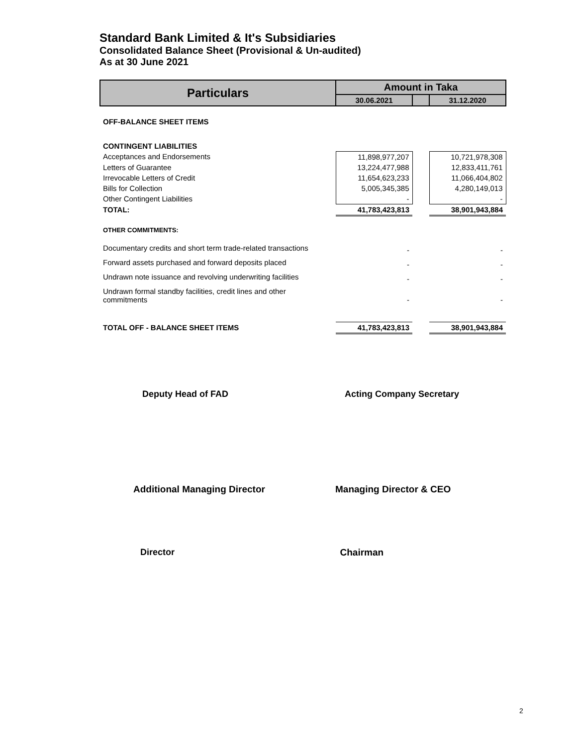Standard Bank Limited & It's Subsidiaries
Consolidated Balance Sheet (Provisional & Un-audited)
As at 30 June 2021
| Particulars | Amount in Taka | | |
| --- | --- | --- | --- |
| | 30.06.2021 | | 31.12.2020 |
| OFF-BALANCE SHEET ITEMS | | | |
| CONTINGENT LIABILITIES | | | |
| Acceptances and Endorsements | 11,898,977,207 | | 10,721,978,308 |
| Letters of Guarantee | 13,224,477,988 | | 12,833,411,761 |
| Irrevocable Letters of Credit | 11,654,623,233 | | 11,066,404,802 |
| Bills for Collection | 5,005,345,385 | | 4,280,149,013 |
| Other Contingent Liabilities | - | | - |
| TOTAL: | 41,783,423,813 | | 38,901,943,884 |
| OTHER COMMITMENTS: | | | |
| Documentary credits and short term trade-related transactions | - | | - |
| Forward assets purchased and forward deposits placed | - | | - |
| Undrawn note issuance and revolving underwriting facilities | - | | - |
| Undrawn formal standby facilities, credit lines and other commitments | - | | - |
| TOTAL OFF - BALANCE SHEET ITEMS | 41,783,423,813 | | 38,901,943,884 |
Deputy Head of FAD Acting Company Secretary
Additional Managing Director Managing Director & CEO
Director Chairman
2